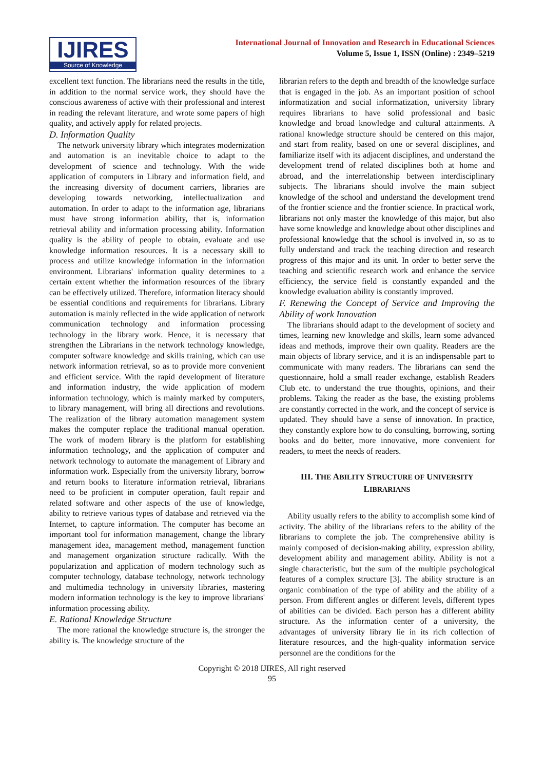IJIRES
Source of Knowledge
International Journal of Innovation and Research in Educational Sciences
Volume 5, Issue 1, ISSN (Online) : 2349–5219
excellent text function. The librarians need the results in the title, in addition to the normal service work, they should have the conscious awareness of active with their professional and interest in reading the relevant literature, and wrote some papers of high quality, and actively apply for related projects.
D. Information Quality
The network university library which integrates modernization and automation is an inevitable choice to adapt to the development of science and technology. With the wide application of computers in Library and information field, and the increasing diversity of document carriers, libraries are developing towards networking, intellectualization and automation. In order to adapt to the information age, librarians must have strong information ability, that is, information retrieval ability and information processing ability. Information quality is the ability of people to obtain, evaluate and use knowledge information resources. It is a necessary skill to process and utilize knowledge information in the information environment. Librarians' information quality determines to a certain extent whether the information resources of the library can be effectively utilized. Therefore, information literacy should be essential conditions and requirements for librarians. Library automation is mainly reflected in the wide application of network communication technology and information processing technology in the library work. Hence, it is necessary that strengthen the Librarians in the network technology knowledge, computer software knowledge and skills training, which can use network information retrieval, so as to provide more convenient and efficient service. With the rapid development of literature and information industry, the wide application of modern information technology, which is mainly marked by computers, to library management, will bring all directions and revolutions. The realization of the library automation management system makes the computer replace the traditional manual operation. The work of modern library is the platform for establishing information technology, and the application of computer and network technology to automate the management of Library and information work. Especially from the university library, borrow and return books to literature information retrieval, librarians need to be proficient in computer operation, fault repair and related software and other aspects of the use of knowledge, ability to retrieve various types of database and retrieved via the Internet, to capture information. The computer has become an important tool for information management, change the library management idea, management method, management function and management organization structure radically. With the popularization and application of modern technology such as computer technology, database technology, network technology and multimedia technology in university libraries, mastering modern information technology is the key to improve librarians' information processing ability.
E. Rational Knowledge Structure
The more rational the knowledge structure is, the stronger the ability is. The knowledge structure of the
librarian refers to the depth and breadth of the knowledge surface that is engaged in the job. As an important position of school informatization and social informatization, university library requires librarians to have solid professional and basic knowledge and broad knowledge and cultural attainments. A rational knowledge structure should be centered on this major, and start from reality, based on one or several disciplines, and familiarize itself with its adjacent disciplines, and understand the development trend of related disciplines both at home and abroad, and the interrelationship between interdisciplinary subjects. The librarians should involve the main subject knowledge of the school and understand the development trend of the frontier science and the frontier science. In practical work, librarians not only master the knowledge of this major, but also have some knowledge and knowledge about other disciplines and professional knowledge that the school is involved in, so as to fully understand and track the teaching direction and research progress of this major and its unit. In order to better serve the teaching and scientific research work and enhance the service efficiency, the service field is constantly expanded and the knowledge evaluation ability is constantly improved.
F. Renewing the Concept of Service and Improving the Ability of work Innovation
The librarians should adapt to the development of society and times, learning new knowledge and skills, learn some advanced ideas and methods, improve their own quality. Readers are the main objects of library service, and it is an indispensable part to communicate with many readers. The librarians can send the questionnaire, hold a small reader exchange, establish Readers Club etc. to understand the true thoughts, opinions, and their problems. Taking the reader as the base, the existing problems are constantly corrected in the work, and the concept of service is updated. They should have a sense of innovation. In practice, they constantly explore how to do consulting, borrowing, sorting books and do better, more innovative, more convenient for readers, to meet the needs of readers.
III. THE ABILITY STRUCTURE OF UNIVERSITY LIBRARIANS
Ability usually refers to the ability to accomplish some kind of activity. The ability of the librarians refers to the ability of the librarians to complete the job. The comprehensive ability is mainly composed of decision-making ability, expression ability, development ability and management ability. Ability is not a single characteristic, but the sum of the multiple psychological features of a complex structure [3]. The ability structure is an organic combination of the type of ability and the ability of a person. From different angles or different levels, different types of abilities can be divided. Each person has a different ability structure. As the information center of a university, the advantages of university library lie in its rich collection of literature resources, and the high-quality information service personnel are the conditions for the
Copyright © 2018 IJIRES, All right reserved
95